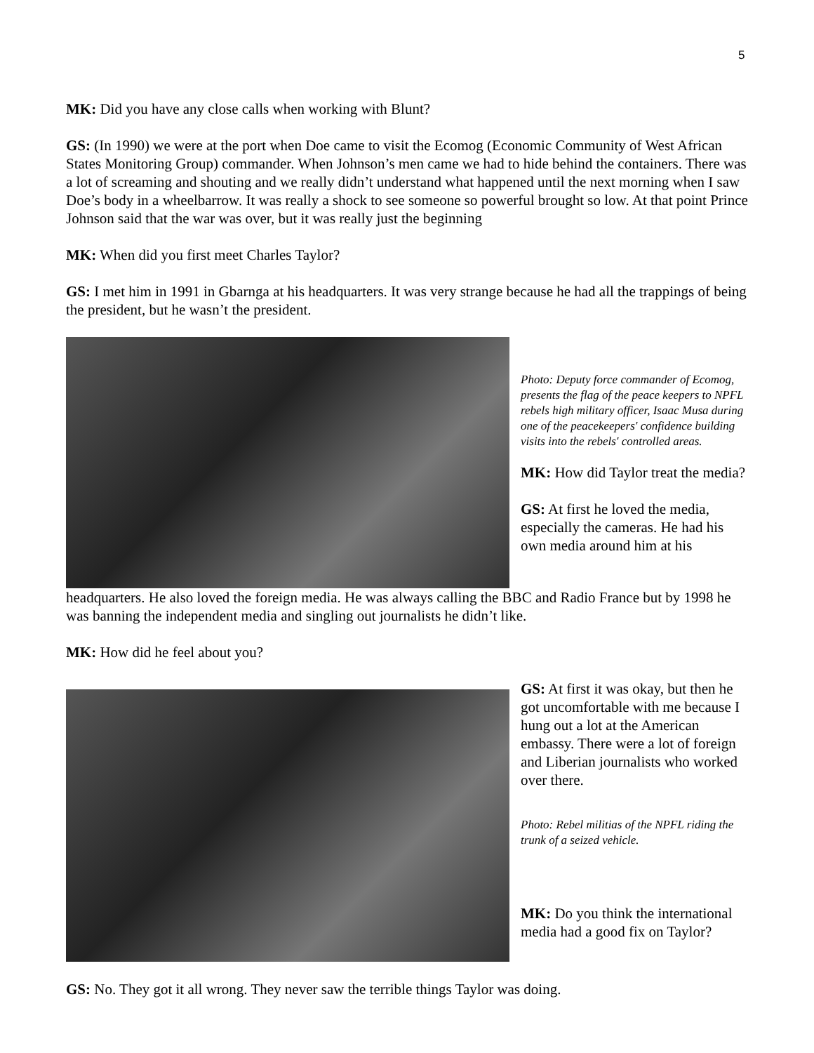5
MK: Did you have any close calls when working with Blunt?
GS: (In 1990) we were at the port when Doe came to visit the Ecomog (Economic Community of West African States Monitoring Group) commander. When Johnson’s men came we had to hide behind the containers. There was a lot of screaming and shouting and we really didn’t understand what happened until the next morning when I saw Doe’s body in a wheelbarrow. It was really a shock to see someone so powerful brought so low. At that point Prince Johnson said that the war was over, but it was really just the beginning
MK: When did you first meet Charles Taylor?
GS: I met him in 1991 in Gbarnga at his headquarters. It was very strange because he had all the trappings of being the president, but he wasn’t the president.
Photo: Deputy force commander of Ecomog, presents the flag of the peace keepers to NPFL rebels high military officer, Isaac Musa during one of the peacekeepers' confidence building visits into the rebels' controlled areas.
MK: How did Taylor treat the media?
GS: At first he loved the media, especially the cameras. He had his own media around him at his
headquarters. He also loved the foreign media. He was always calling the BBC and Radio France but by 1998 he was banning the independent media and singling out journalists he didn’t like.
MK: How did he feel about you?
GS: At first it was okay, but then he got uncomfortable with me because I hung out a lot at the American embassy. There were a lot of foreign and Liberian journalists who worked over there.
Photo: Rebel militias of the NPFL riding the trunk of a seized vehicle.
MK: Do you think the international media had a good fix on Taylor?
GS: No. They got it all wrong. They never saw the terrible things Taylor was doing.